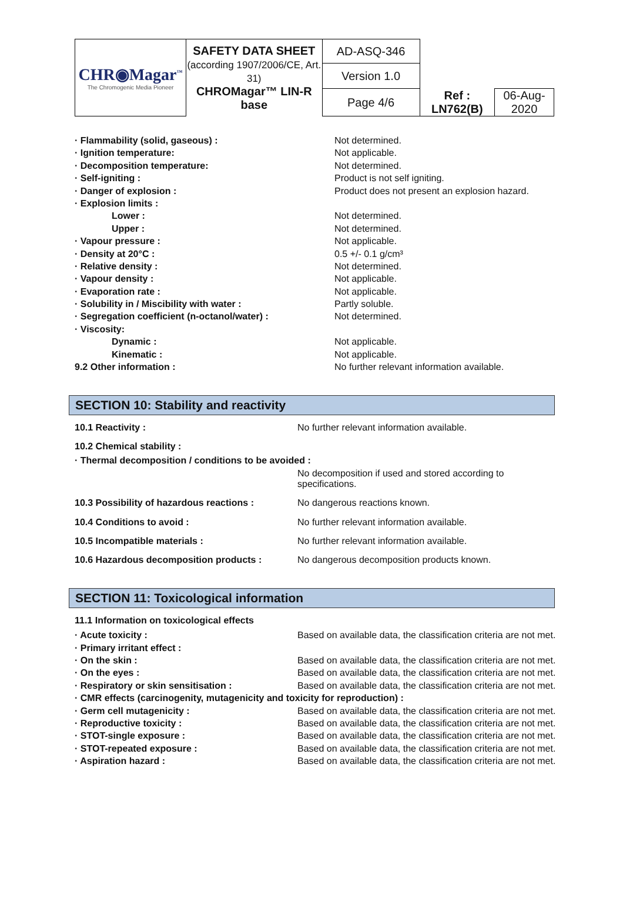| CHR◉Magar<sup>™</sup> The Chromogenic Media Pioneer | SAFETY DATA SHEET (according 1907/2006/CE, Art. 31) CHROMagar™ LIN-R base | AD-ASQ-346 | | |
| | | Version 1.0 | | |
| | | Page 4/6 | Ref : LN762(B) | 06-Aug-2020 |
| · Flammability (solid, gaseous) : | Not determined. |
| · Ignition temperature: | Not applicable. |
| · Decomposition temperature: | Not determined. |
| · Self-igniting : | Product is not self igniting. |
| · Danger of explosion : | Product does not present an explosion hazard. |
| · Explosion limits : | |
| Lower : | Not determined. |
| Upper : | Not determined. |
| · Vapour pressure : | Not applicable. |
| · Density at 20°C : | 0.5 +/- 0.1 g/cm³ |
| · Relative density : | Not determined. |
| · Vapour density : | Not applicable. |
| · Evaporation rate : | Not applicable. |
| · Solubility in / Miscibility with water : | Partly soluble. |
| · Segregation coefficient (n-octanol/water) : | Not determined. |
| · Viscosity: | |
| Dynamic : | Not applicable. |
| Kinematic : | Not applicable. |
| 9.2 Other information : | No further relevant information available. |
SECTION 10: Stability and reactivity
| 10.1 Reactivity : | No further relevant information available. |
| 10.2 Chemical stability : | |
| · Thermal decomposition / conditions to be avoided : | |
| | No decomposition if used and stored according to specifications. |
| 10.3 Possibility of hazardous reactions : | No dangerous reactions known. |
| 10.4 Conditions to avoid : | No further relevant information available. |
| 10.5 Incompatible materials : | No further relevant information available. |
| 10.6 Hazardous decomposition products : | No dangerous decomposition products known. |
SECTION 11: Toxicological information
| 11.1 Information on toxicological effects | |
| · Acute toxicity : | Based on available data, the classification criteria are not met. |
| · Primary irritant effect : | |
| · On the skin : | Based on available data, the classification criteria are not met. |
| · On the eyes : | Based on available data, the classification criteria are not met. |
| · Respiratory or skin sensitisation : | Based on available data, the classification criteria are not met. |
| · CMR effects (carcinogenity, mutagenicity and toxicity for reproduction) : | |
| · Germ cell mutagenicity : | Based on available data, the classification criteria are not met. |
| · Reproductive toxicity : | Based on available data, the classification criteria are not met. |
| · STOT-single exposure : | Based on available data, the classification criteria are not met. |
| · STOT-repeated exposure : | Based on available data, the classification criteria are not met. |
| · Aspiration hazard : | Based on available data, the classification criteria are not met. |